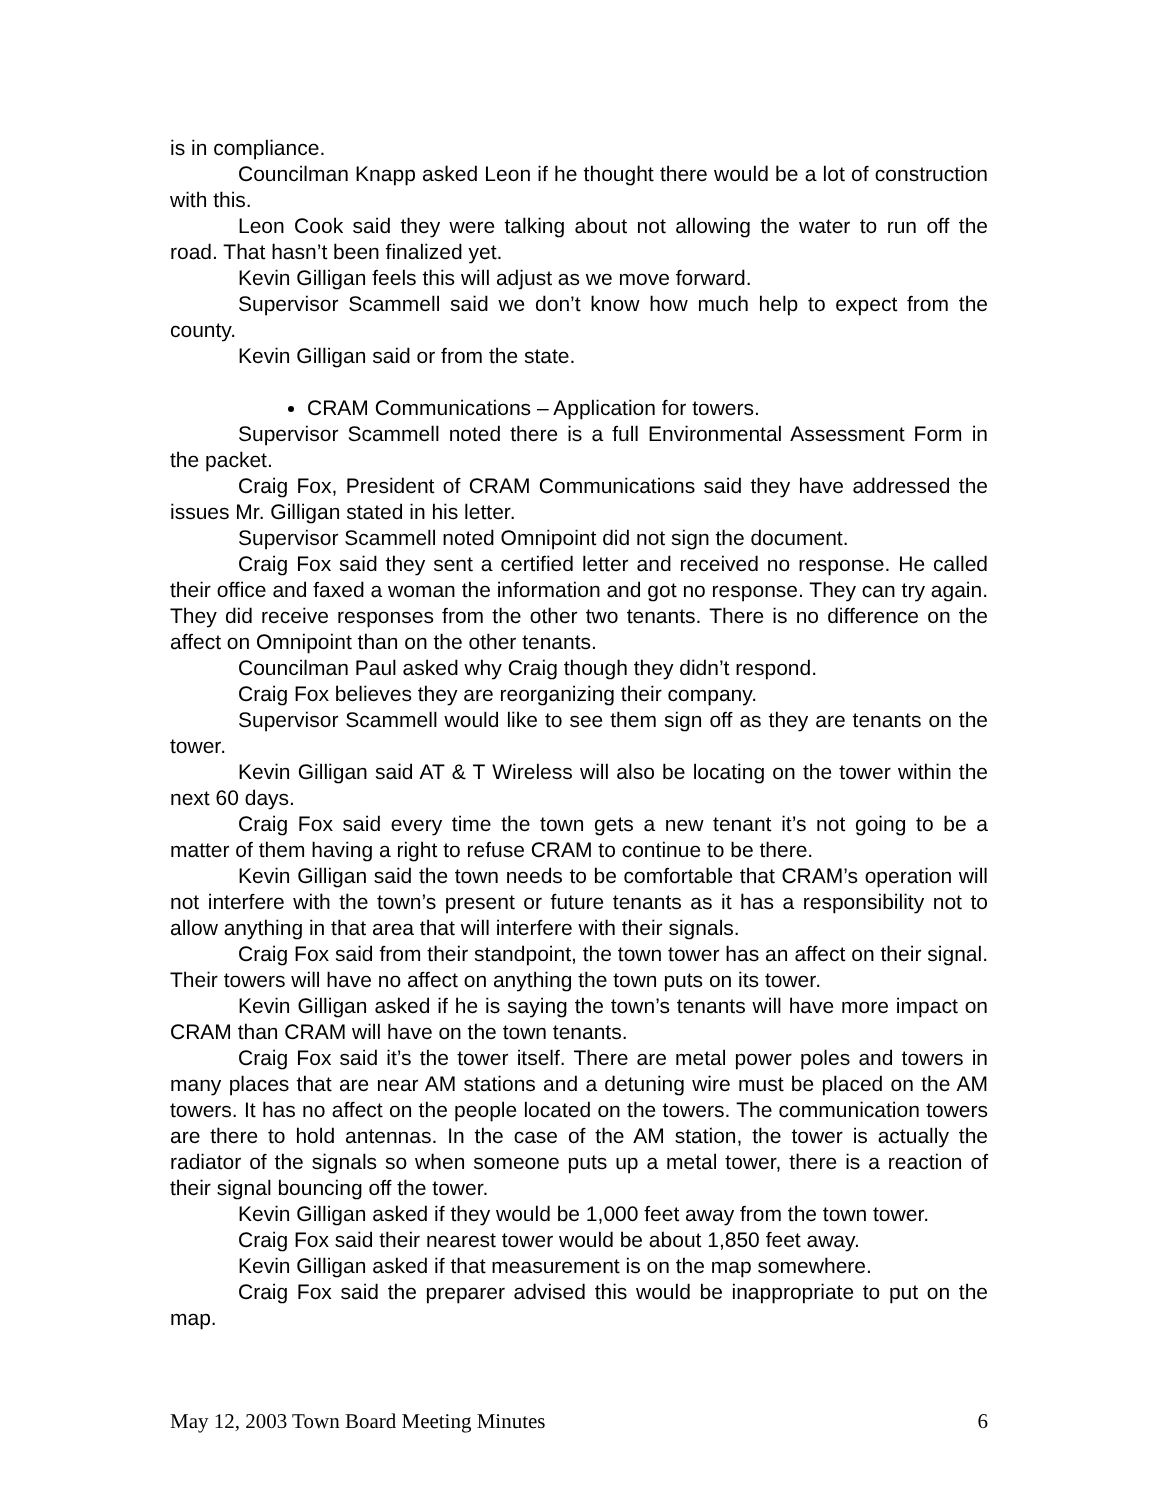is in compliance.
Councilman Knapp asked Leon if he thought there would be a lot of construction with this.
Leon Cook said they were talking about not allowing the water to run off the road. That hasn’t been finalized yet.
Kevin Gilligan feels this will adjust as we move forward.
Supervisor Scammell said we don’t know how much help to expect from the county.
Kevin Gilligan said or from the state.
CRAM Communications – Application for towers.
Supervisor Scammell noted there is a full Environmental Assessment Form in the packet.
Craig Fox, President of CRAM Communications said they have addressed the issues Mr. Gilligan stated in his letter.
Supervisor Scammell noted Omnipoint did not sign the document.
Craig Fox said they sent a certified letter and received no response. He called their office and faxed a woman the information and got no response. They can try again. They did receive responses from the other two tenants. There is no difference on the affect on Omnipoint than on the other tenants.
Councilman Paul asked why Craig though they didn’t respond.
Craig Fox believes they are reorganizing their company.
Supervisor Scammell would like to see them sign off as they are tenants on the tower.
Kevin Gilligan said AT & T Wireless will also be locating on the tower within the next 60 days.
Craig Fox said every time the town gets a new tenant it’s not going to be a matter of them having a right to refuse CRAM to continue to be there.
Kevin Gilligan said the town needs to be comfortable that CRAM’s operation will not interfere with the town’s present or future tenants as it has a responsibility not to allow anything in that area that will interfere with their signals.
Craig Fox said from their standpoint, the town tower has an affect on their signal. Their towers will have no affect on anything the town puts on its tower.
Kevin Gilligan asked if he is saying the town’s tenants will have more impact on CRAM than CRAM will have on the town tenants.
Craig Fox said it’s the tower itself. There are metal power poles and towers in many places that are near AM stations and a detuning wire must be placed on the AM towers. It has no affect on the people located on the towers. The communication towers are there to hold antennas. In the case of the AM station, the tower is actually the radiator of the signals so when someone puts up a metal tower, there is a reaction of their signal bouncing off the tower.
Kevin Gilligan asked if they would be 1,000 feet away from the town tower.
Craig Fox said their nearest tower would be about 1,850 feet away.
Kevin Gilligan asked if that measurement is on the map somewhere.
Craig Fox said the preparer advised this would be inappropriate to put on the map.
May 12, 2003 Town Board Meeting Minutes 6